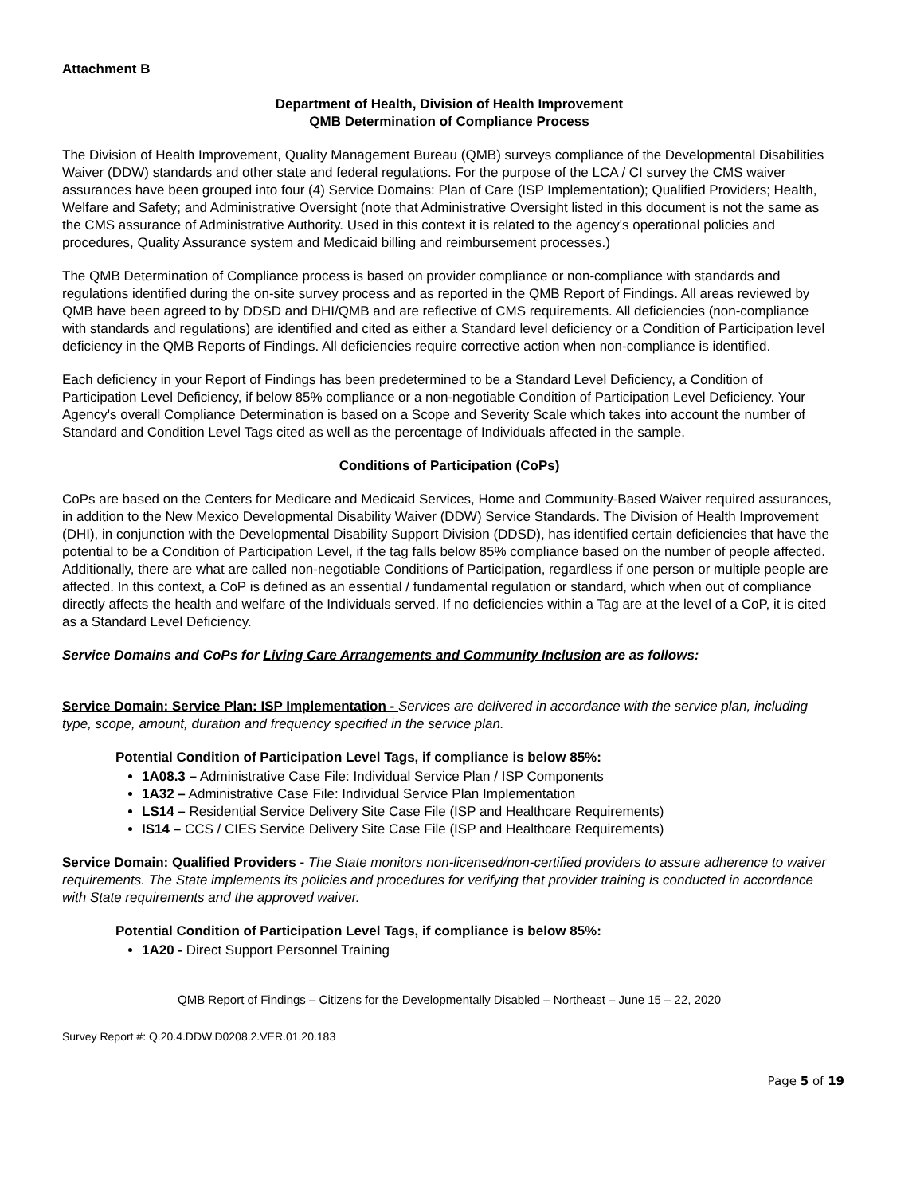Attachment B
Department of Health, Division of Health Improvement
QMB Determination of Compliance Process
The Division of Health Improvement, Quality Management Bureau (QMB) surveys compliance of the Developmental Disabilities Waiver (DDW) standards and other state and federal regulations. For the purpose of the LCA / CI survey the CMS waiver assurances have been grouped into four (4) Service Domains: Plan of Care (ISP Implementation); Qualified Providers; Health, Welfare and Safety; and Administrative Oversight (note that Administrative Oversight listed in this document is not the same as the CMS assurance of Administrative Authority. Used in this context it is related to the agency's operational policies and procedures, Quality Assurance system and Medicaid billing and reimbursement processes.)
The QMB Determination of Compliance process is based on provider compliance or non-compliance with standards and regulations identified during the on-site survey process and as reported in the QMB Report of Findings. All areas reviewed by QMB have been agreed to by DDSD and DHI/QMB and are reflective of CMS requirements. All deficiencies (non-compliance with standards and regulations) are identified and cited as either a Standard level deficiency or a Condition of Participation level deficiency in the QMB Reports of Findings. All deficiencies require corrective action when non-compliance is identified.
Each deficiency in your Report of Findings has been predetermined to be a Standard Level Deficiency, a Condition of Participation Level Deficiency, if below 85% compliance or a non-negotiable Condition of Participation Level Deficiency. Your Agency's overall Compliance Determination is based on a Scope and Severity Scale which takes into account the number of Standard and Condition Level Tags cited as well as the percentage of Individuals affected in the sample.
Conditions of Participation (CoPs)
CoPs are based on the Centers for Medicare and Medicaid Services, Home and Community-Based Waiver required assurances, in addition to the New Mexico Developmental Disability Waiver (DDW) Service Standards. The Division of Health Improvement (DHI), in conjunction with the Developmental Disability Support Division (DDSD), has identified certain deficiencies that have the potential to be a Condition of Participation Level, if the tag falls below 85% compliance based on the number of people affected. Additionally, there are what are called non-negotiable Conditions of Participation, regardless if one person or multiple people are affected. In this context, a CoP is defined as an essential / fundamental regulation or standard, which when out of compliance directly affects the health and welfare of the Individuals served. If no deficiencies within a Tag are at the level of a CoP, it is cited as a Standard Level Deficiency.
Service Domains and CoPs for Living Care Arrangements and Community Inclusion are as follows:
Service Domain: Service Plan: ISP Implementation - Services are delivered in accordance with the service plan, including type, scope, amount, duration and frequency specified in the service plan.
Potential Condition of Participation Level Tags, if compliance is below 85%:
1A08.3 – Administrative Case File: Individual Service Plan / ISP Components
1A32 – Administrative Case File: Individual Service Plan Implementation
LS14 – Residential Service Delivery Site Case File (ISP and Healthcare Requirements)
IS14 – CCS / CIES Service Delivery Site Case File (ISP and Healthcare Requirements)
Service Domain: Qualified Providers - The State monitors non-licensed/non-certified providers to assure adherence to waiver requirements. The State implements its policies and procedures for verifying that provider training is conducted in accordance with State requirements and the approved waiver.
Potential Condition of Participation Level Tags, if compliance is below 85%:
1A20 - Direct Support Personnel Training
QMB Report of Findings – Citizens for the Developmentally Disabled – Northeast – June 15 – 22, 2020
Survey Report #: Q.20.4.DDW.D0208.2.VER.01.20.183
Page 5 of 19